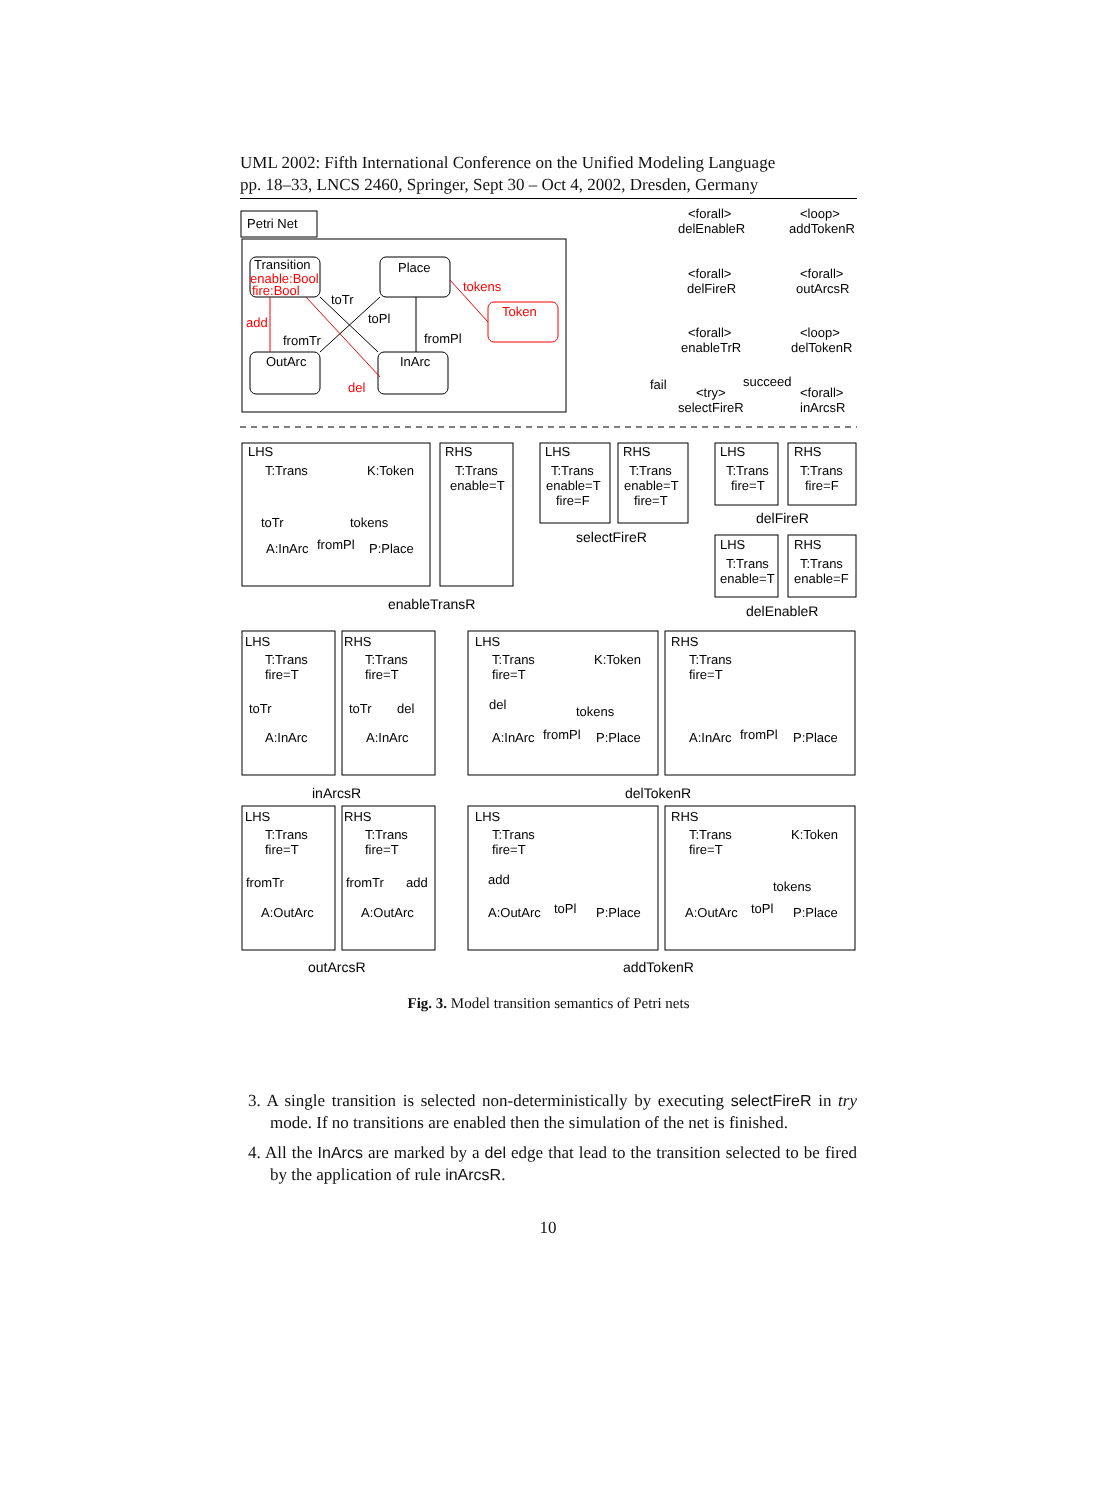UML 2002: Fifth International Conference on the Unified Modeling Language
pp. 18–33, LNCS 2460, Springer, Sept 30 – Oct 4, 2002, Dresden, Germany
Petri Net
Transition
enable:Bool
fire:Bool
Place
Token
OutArc
InArc
tokens
toTr
toPl
add
fromTr
fromPl
del
<forall>
delEnableR
<loop>
addTokenR
<forall>
delFireR
<forall>
outArcsR
<forall>
enableTrR
<loop>
delTokenR
fail
<try>
selectFireR
succeed
<forall>
inArcsR
LHS
T:Trans
K:Token
toTr
tokens
A:InArc
fromPl
P:Place
RHS
T:Trans
enable=T
LHS
T:Trans
enable=T
fire=F
RHS
T:Trans
enable=T
fire=T
selectFireR
enableTransR
LHS
T:Trans
fire=T
RHS
T:Trans
fire=F
delFireR
LHS
T:Trans
enable=T
RHS
T:Trans
enable=F
delEnableR
LHS
T:Trans
fire=T
toTr
A:InArc
RHS
T:Trans
fire=T
toTr
del
A:InArc
LHS
T:Trans
fire=T
K:Token
del
tokens
A:InArc
fromPl
P:Place
RHS
T:Trans
fire=T
A:InArc
fromPl
P:Place
inArcsR
delTokenR
LHS
T:Trans
fire=T
fromTr
A:OutArc
RHS
T:Trans
fire=T
fromTr
add
A:OutArc
LHS
T:Trans
fire=T
add
A:OutArc
toPl
P:Place
RHS
T:Trans
fire=T
K:Token
tokens
A:OutArc
toPl
P:Place
outArcsR
addTokenR
Fig. 3. Model transition semantics of Petri nets
3. A single transition is selected non-deterministically by executing selectFireR in try mode. If no transitions are enabled then the simulation of the net is finished.
4. All the InArcs are marked by a del edge that lead to the transition selected to be fired by the application of rule inArcsR.
10